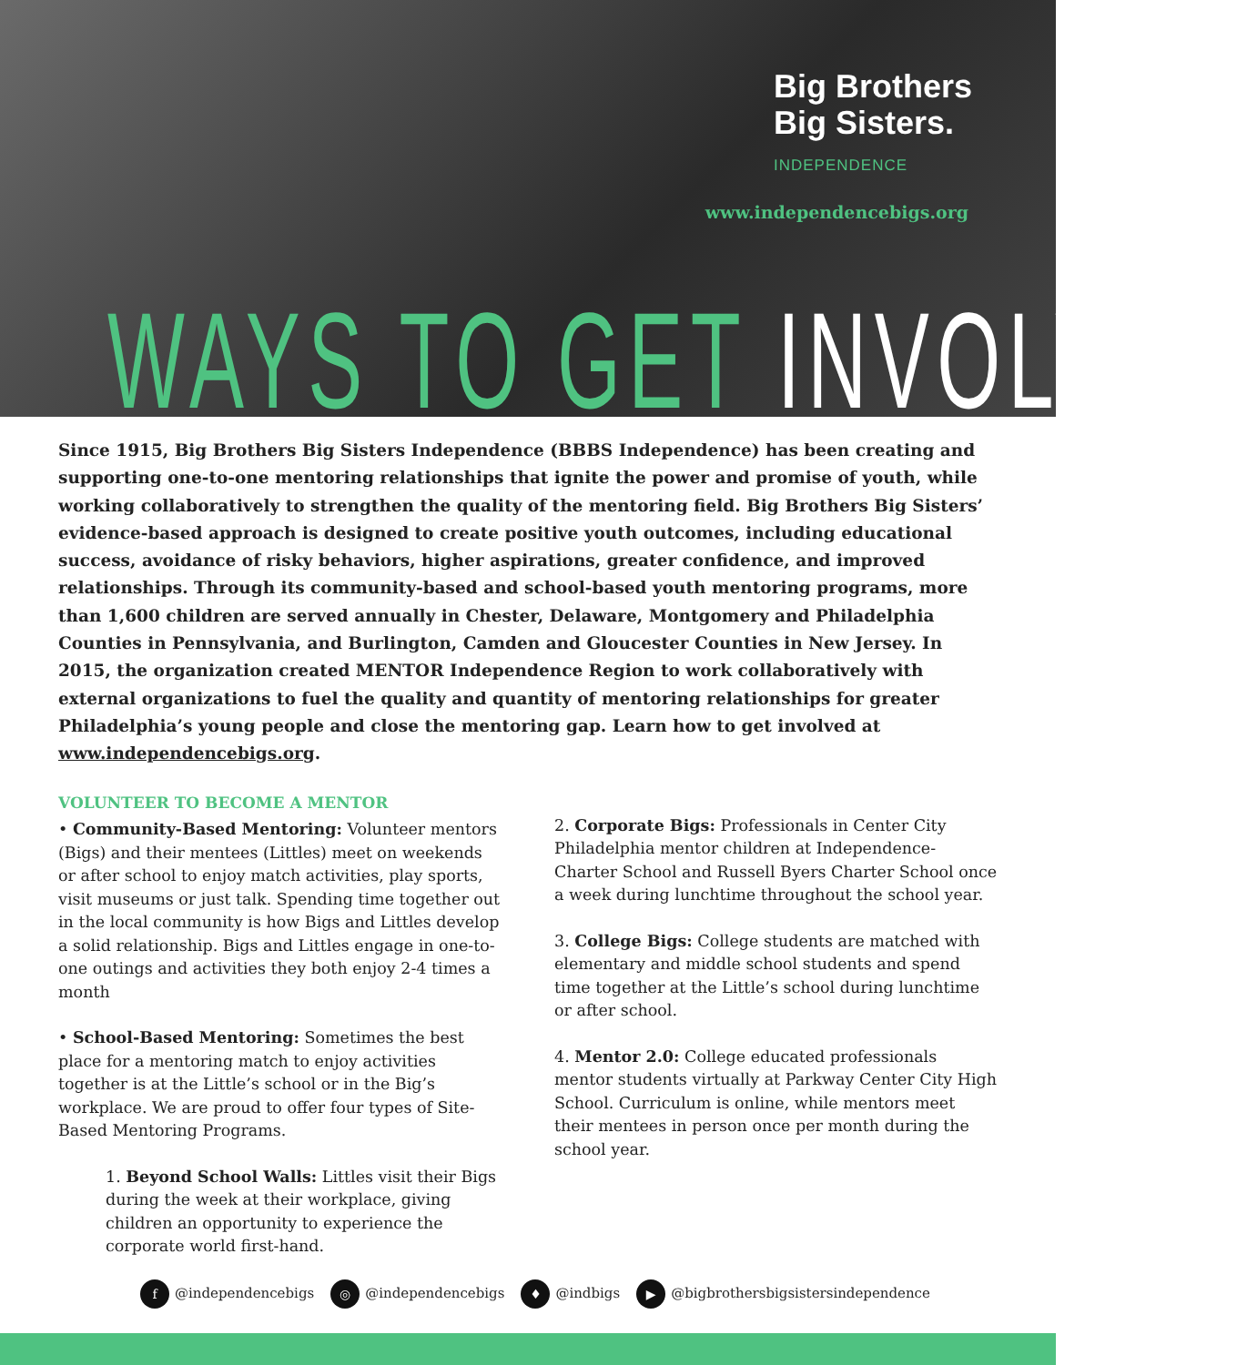Big Brothers
Big Sisters.
INDEPENDENCE
www.independencebigs.org
WAYS TO GET INVOLVED
Since 1915, Big Brothers Big Sisters Independence (BBBS Independence) has been creating and supporting one-to-one mentoring relationships that ignite the power and promise of youth, while working collaboratively to strengthen the quality of the mentoring field. Big Brothers Big Sisters’ evidence-based approach is designed to create positive youth outcomes, including educational success, avoidance of risky behaviors, higher aspirations, greater confidence, and improved relationships. Through its community-based and school-based youth mentoring programs, more than 1,600 children are served annually in Chester, Delaware, Montgomery and Philadelphia Counties in Pennsylvania, and Burlington, Camden and Gloucester Counties in New Jersey. In 2015, the organization created MENTOR Independence Region to work collaboratively with external organizations to fuel the quality and quantity of mentoring relationships for greater Philadelphia’s young people and close the mentoring gap. Learn how to get involved at www.independencebigs.org.
VOLUNTEER TO BECOME A MENTOR
• Community-Based Mentoring: Volunteer mentors (Bigs) and their mentees (Littles) meet on weekends or after school to enjoy match activities, play sports, visit museums or just talk. Spending time together out in the local community is how Bigs and Littles develop a solid relationship. Bigs and Littles engage in one-to-one outings and activities they both enjoy 2-4 times a month
• School-Based Mentoring: Sometimes the best place for a mentoring match to enjoy activities together is at the Little’s school or in the Big’s workplace. We are proud to offer four types of Site-Based Mentoring Programs.
1. Beyond School Walls: Littles visit their Bigs during the week at their workplace, giving children an opportunity to experience the corporate world first-hand.
2. Corporate Bigs: Professionals in Center City Philadelphia mentor children at Independence-Charter School and Russell Byers Charter School once a week during lunchtime throughout the school year.
3. College Bigs: College students are matched with elementary and middle school students and spend time together at the Little’s school during lunchtime or after school.
4. Mentor 2.0: College educated professionals mentor students virtually at Parkway Center City High School. Curriculum is online, while mentors meet their mentees in person once per month during the school year.
f @independencebigs ◎ @independencebigs ♦ @indbigs ▶ @bigbrothersbigsistersindependence